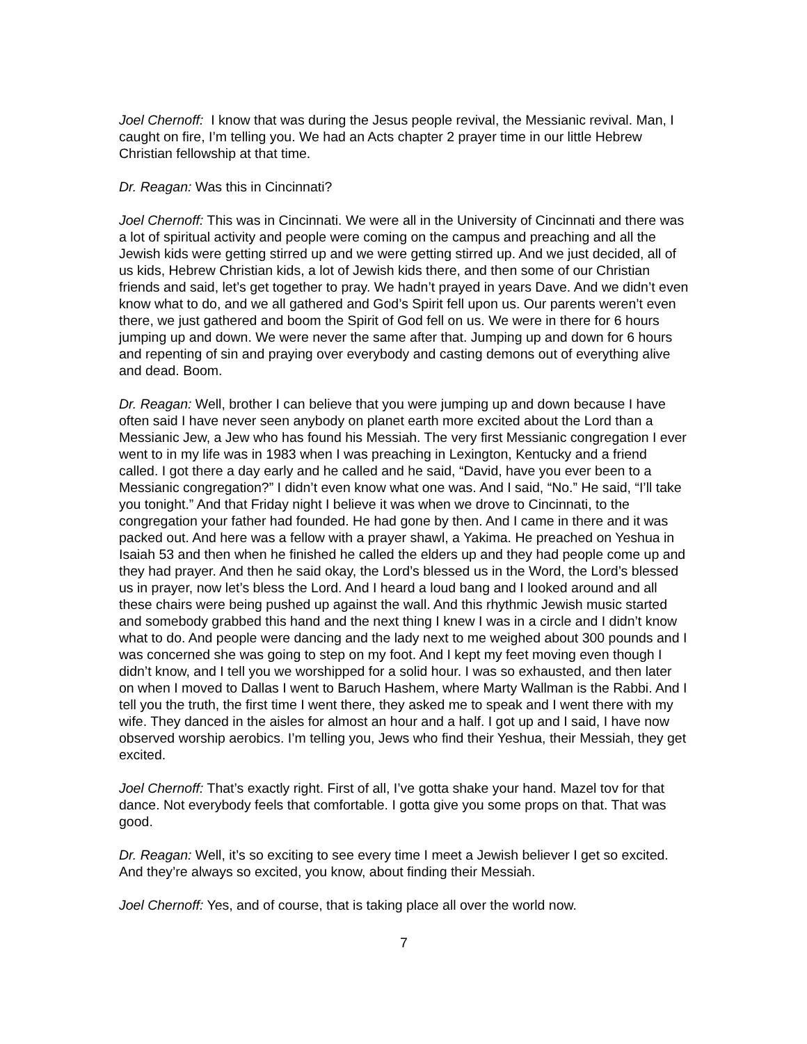Joel Chernoff: I know that was during the Jesus people revival, the Messianic revival. Man, I caught on fire, I’m telling you. We had an Acts chapter 2 prayer time in our little Hebrew Christian fellowship at that time.
Dr. Reagan: Was this in Cincinnati?
Joel Chernoff: This was in Cincinnati. We were all in the University of Cincinnati and there was a lot of spiritual activity and people were coming on the campus and preaching and all the Jewish kids were getting stirred up and we were getting stirred up. And we just decided, all of us kids, Hebrew Christian kids, a lot of Jewish kids there, and then some of our Christian friends and said, let’s get together to pray. We hadn’t prayed in years Dave. And we didn’t even know what to do, and we all gathered and God’s Spirit fell upon us. Our parents weren’t even there, we just gathered and boom the Spirit of God fell on us. We were in there for 6 hours jumping up and down. We were never the same after that. Jumping up and down for 6 hours and repenting of sin and praying over everybody and casting demons out of everything alive and dead. Boom.
Dr. Reagan: Well, brother I can believe that you were jumping up and down because I have often said I have never seen anybody on planet earth more excited about the Lord than a Messianic Jew, a Jew who has found his Messiah. The very first Messianic congregation I ever went to in my life was in 1983 when I was preaching in Lexington, Kentucky and a friend called. I got there a day early and he called and he said, “David, have you ever been to a Messianic congregation?” I didn’t even know what one was. And I said, “No.” He said, “I’ll take you tonight.” And that Friday night I believe it was when we drove to Cincinnati, to the congregation your father had founded. He had gone by then. And I came in there and it was packed out. And here was a fellow with a prayer shawl, a Yakima. He preached on Yeshua in Isaiah 53 and then when he finished he called the elders up and they had people come up and they had prayer. And then he said okay, the Lord’s blessed us in the Word, the Lord’s blessed us in prayer, now let’s bless the Lord. And I heard a loud bang and I looked around and all these chairs were being pushed up against the wall. And this rhythmic Jewish music started and somebody grabbed this hand and the next thing I knew I was in a circle and I didn’t know what to do. And people were dancing and the lady next to me weighed about 300 pounds and I was concerned she was going to step on my foot. And I kept my feet moving even though I didn’t know, and I tell you we worshipped for a solid hour. I was so exhausted, and then later on when I moved to Dallas I went to Baruch Hashem, where Marty Wallman is the Rabbi. And I tell you the truth, the first time I went there, they asked me to speak and I went there with my wife. They danced in the aisles for almost an hour and a half. I got up and I said, I have now observed worship aerobics. I’m telling you, Jews who find their Yeshua, their Messiah, they get excited.
Joel Chernoff: That’s exactly right. First of all, I’ve gotta shake your hand. Mazel tov for that dance. Not everybody feels that comfortable. I gotta give you some props on that. That was good.
Dr. Reagan: Well, it’s so exciting to see every time I meet a Jewish believer I get so excited. And they’re always so excited, you know, about finding their Messiah.
Joel Chernoff: Yes, and of course, that is taking place all over the world now.
7